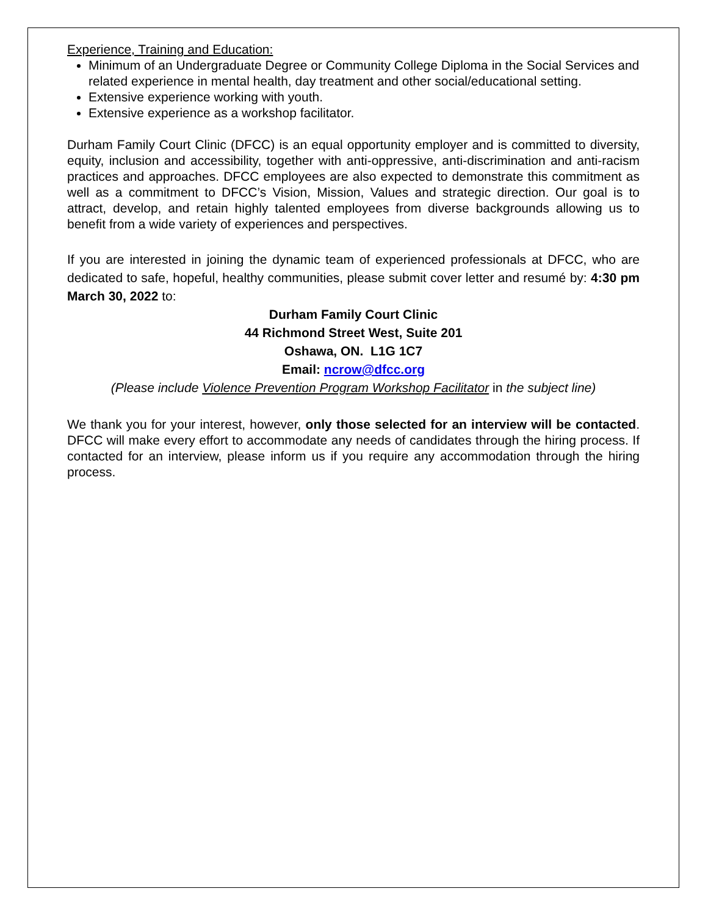Experience, Training and Education:
Minimum of an Undergraduate Degree or Community College Diploma in the Social Services and related experience in mental health, day treatment and other social/educational setting.
Extensive experience working with youth.
Extensive experience as a workshop facilitator.
Durham Family Court Clinic (DFCC) is an equal opportunity employer and is committed to diversity, equity, inclusion and accessibility, together with anti-oppressive, anti-discrimination and anti-racism practices and approaches. DFCC employees are also expected to demonstrate this commitment as well as a commitment to DFCC’s Vision, Mission, Values and strategic direction. Our goal is to attract, develop, and retain highly talented employees from diverse backgrounds allowing us to benefit from a wide variety of experiences and perspectives.
If you are interested in joining the dynamic team of experienced professionals at DFCC, who are dedicated to safe, hopeful, healthy communities, please submit cover letter and resumé by: 4:30 pm March 30, 2022 to:
Durham Family Court Clinic
44 Richmond Street West, Suite 201
Oshawa, ON. L1G 1C7
Email: ncrow@dfcc.org
(Please include Violence Prevention Program Workshop Facilitator in the subject line)
We thank you for your interest, however, only those selected for an interview will be contacted. DFCC will make every effort to accommodate any needs of candidates through the hiring process. If contacted for an interview, please inform us if you require any accommodation through the hiring process.